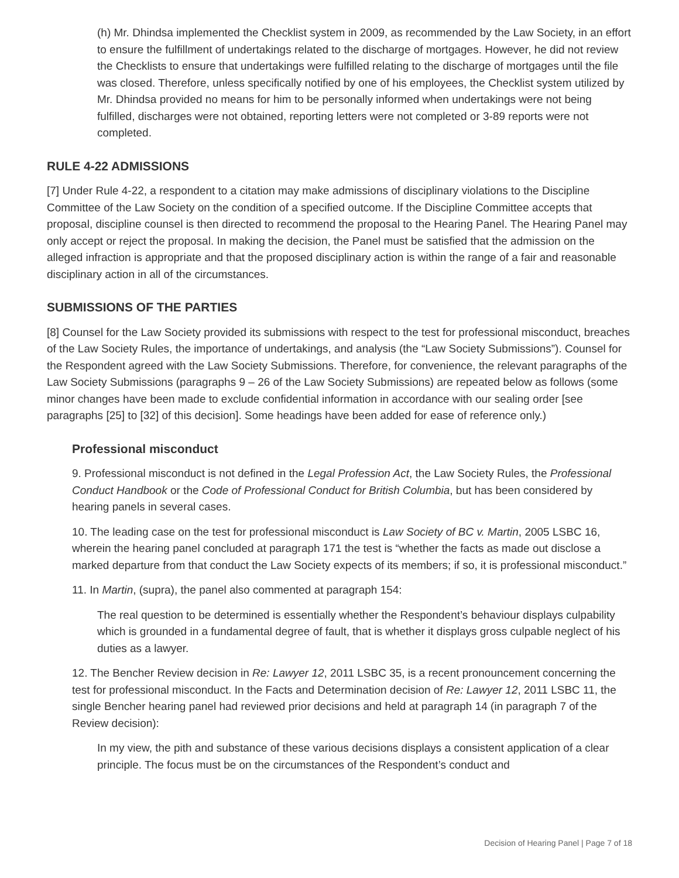(h) Mr. Dhindsa implemented the Checklist system in 2009, as recommended by the Law Society, in an effort to ensure the fulfillment of undertakings related to the discharge of mortgages. However, he did not review the Checklists to ensure that undertakings were fulfilled relating to the discharge of mortgages until the file was closed. Therefore, unless specifically notified by one of his employees, the Checklist system utilized by Mr. Dhindsa provided no means for him to be personally informed when undertakings were not being fulfilled, discharges were not obtained, reporting letters were not completed or 3-89 reports were not completed.
RULE 4-22 ADMISSIONS
[7] Under Rule 4-22, a respondent to a citation may make admissions of disciplinary violations to the Discipline Committee of the Law Society on the condition of a specified outcome. If the Discipline Committee accepts that proposal, discipline counsel is then directed to recommend the proposal to the Hearing Panel. The Hearing Panel may only accept or reject the proposal. In making the decision, the Panel must be satisfied that the admission on the alleged infraction is appropriate and that the proposed disciplinary action is within the range of a fair and reasonable disciplinary action in all of the circumstances.
SUBMISSIONS OF THE PARTIES
[8] Counsel for the Law Society provided its submissions with respect to the test for professional misconduct, breaches of the Law Society Rules, the importance of undertakings, and analysis (the “Law Society Submissions”). Counsel for the Respondent agreed with the Law Society Submissions. Therefore, for convenience, the relevant paragraphs of the Law Society Submissions (paragraphs 9 – 26 of the Law Society Submissions) are repeated below as follows (some minor changes have been made to exclude confidential information in accordance with our sealing order [see paragraphs [25] to [32] of this decision]. Some headings have been added for ease of reference only.)
Professional misconduct
9. Professional misconduct is not defined in the Legal Profession Act, the Law Society Rules, the Professional Conduct Handbook or the Code of Professional Conduct for British Columbia, but has been considered by hearing panels in several cases.
10. The leading case on the test for professional misconduct is Law Society of BC v. Martin, 2005 LSBC 16, wherein the hearing panel concluded at paragraph 171 the test is “whether the facts as made out disclose a marked departure from that conduct the Law Society expects of its members; if so, it is professional misconduct.”
11. In Martin, (supra), the panel also commented at paragraph 154:
The real question to be determined is essentially whether the Respondent’s behaviour displays culpability which is grounded in a fundamental degree of fault, that is whether it displays gross culpable neglect of his duties as a lawyer.
12. The Bencher Review decision in Re: Lawyer 12, 2011 LSBC 35, is a recent pronouncement concerning the test for professional misconduct. In the Facts and Determination decision of Re: Lawyer 12, 2011 LSBC 11, the single Bencher hearing panel had reviewed prior decisions and held at paragraph 14 (in paragraph 7 of the Review decision):
In my view, the pith and substance of these various decisions displays a consistent application of a clear principle. The focus must be on the circumstances of the Respondent’s conduct and
Decision of Hearing Panel | Page 7 of 18